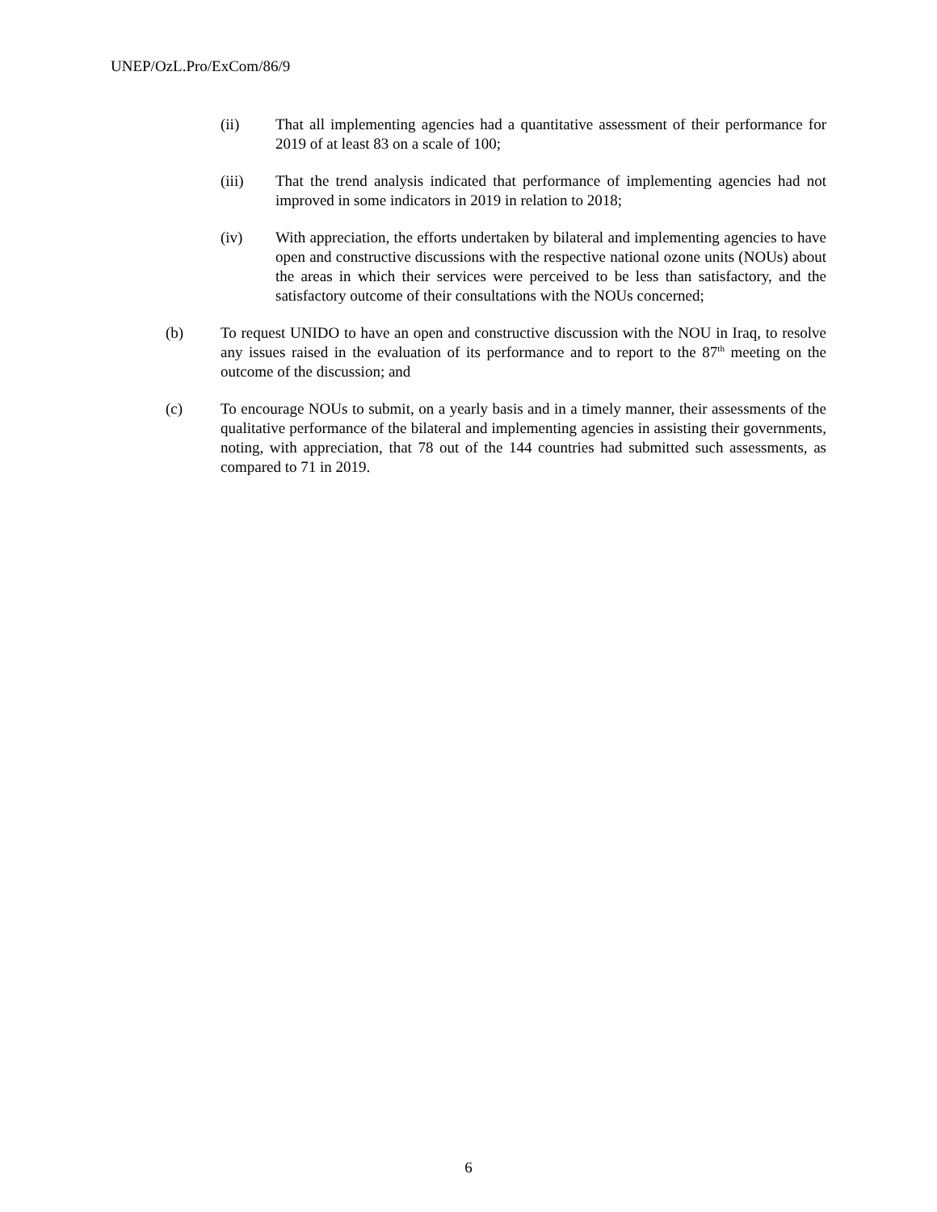UNEP/OzL.Pro/ExCom/86/9
(ii) That all implementing agencies had a quantitative assessment of their performance for 2019 of at least 83 on a scale of 100;
(iii) That the trend analysis indicated that performance of implementing agencies had not improved in some indicators in 2019 in relation to 2018;
(iv) With appreciation, the efforts undertaken by bilateral and implementing agencies to have open and constructive discussions with the respective national ozone units (NOUs) about the areas in which their services were perceived to be less than satisfactory, and the satisfactory outcome of their consultations with the NOUs concerned;
(b) To request UNIDO to have an open and constructive discussion with the NOU in Iraq, to resolve any issues raised in the evaluation of its performance and to report to the 87<sup>th</sup> meeting on the outcome of the discussion; and
(c) To encourage NOUs to submit, on a yearly basis and in a timely manner, their assessments of the qualitative performance of the bilateral and implementing agencies in assisting their governments, noting, with appreciation, that 78 out of the 144 countries had submitted such assessments, as compared to 71 in 2019.
6